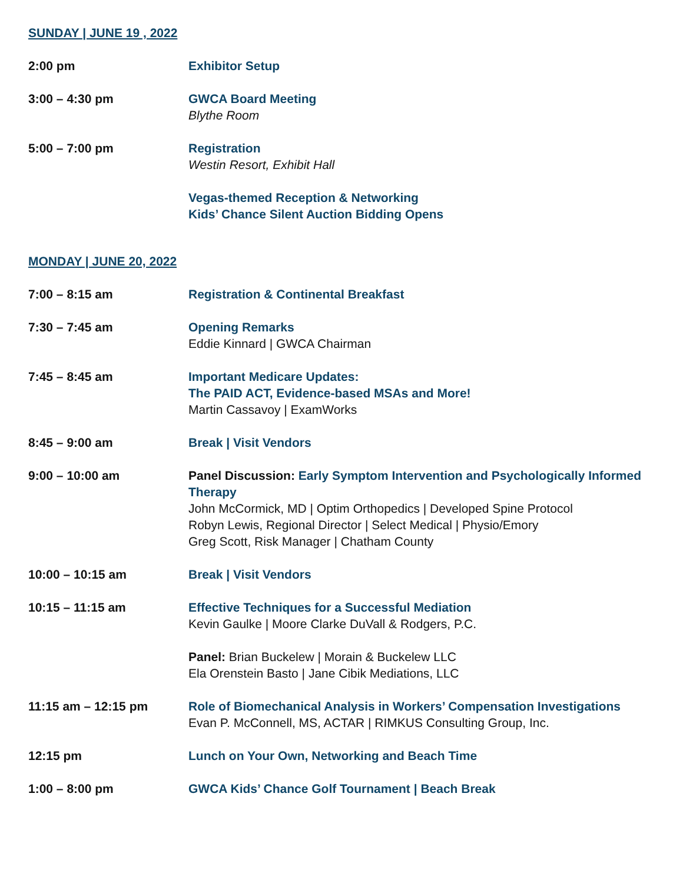SUNDAY | JUNE 19 , 2022
2:00 pm Exhibitor Setup
3:00 – 4:30 pm GWCA Board Meeting
Blythe Room
5:00 – 7:00 pm Registration
Westin Resort, Exhibit Hall
Vegas-themed Reception & Networking
Kids’ Chance Silent Auction Bidding Opens
MONDAY | JUNE 20, 2022
7:00 – 8:15 am Registration & Continental Breakfast
7:30 – 7:45 am Opening Remarks
Eddie Kinnard | GWCA Chairman
7:45 – 8:45 am Important Medicare Updates:
The PAID ACT, Evidence-based MSAs and More!
Martin Cassavoy | ExamWorks
8:45 – 9:00 am Break | Visit Vendors
9:00 – 10:00 am Panel Discussion: Early Symptom Intervention and Psychologically Informed Therapy
John McCormick, MD | Optim Orthopedics | Developed Spine Protocol
Robyn Lewis, Regional Director | Select Medical | Physio/Emory
Greg Scott, Risk Manager | Chatham County
10:00 – 10:15 am Break | Visit Vendors
10:15 – 11:15 am Effective Techniques for a Successful Mediation
Kevin Gaulke | Moore Clarke DuVall & Rodgers, P.C.
Panel: Brian Buckelew | Morain & Buckelew LLC
Ela Orenstein Basto | Jane Cibik Mediations, LLC
11:15 am – 12:15 pm Role of Biomechanical Analysis in Workers’ Compensation Investigations
Evan P. McConnell, MS, ACTAR | RIMKUS Consulting Group, Inc.
12:15 pm Lunch on Your Own, Networking and Beach Time
1:00 – 8:00 pm GWCA Kids’ Chance Golf Tournament | Beach Break